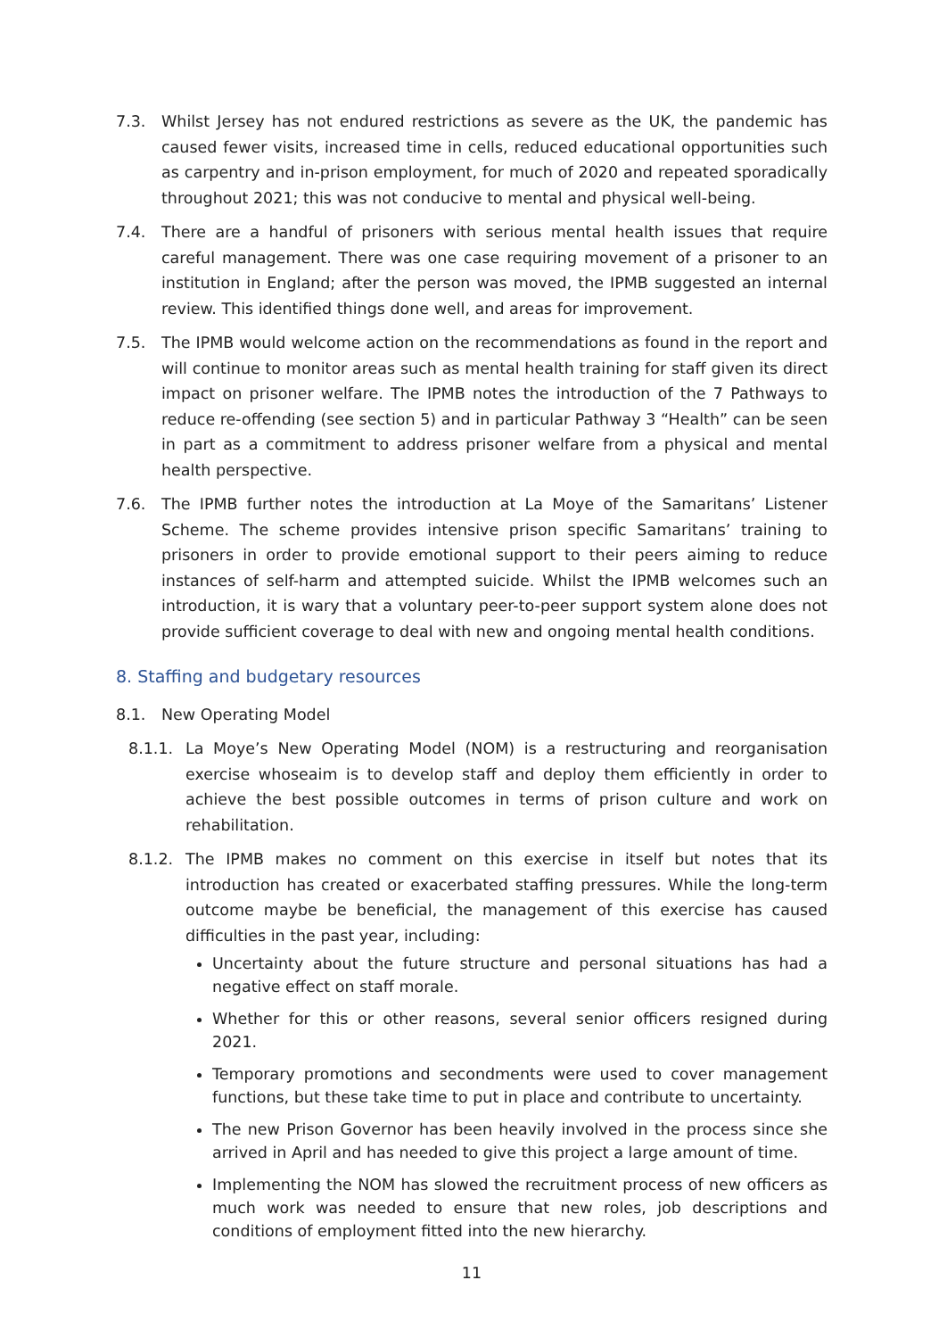7.3. Whilst Jersey has not endured restrictions as severe as the UK, the pandemic has caused fewer visits, increased time in cells, reduced educational opportunities such as carpentry and in-prison employment, for much of 2020 and repeated sporadically throughout 2021; this was not conducive to mental and physical well-being.
7.4. There are a handful of prisoners with serious mental health issues that require careful management. There was one case requiring movement of a prisoner to an institution in England; after the person was moved, the IPMB suggested an internal review. This identified things done well, and areas for improvement.
7.5. The IPMB would welcome action on the recommendations as found in the report and will continue to monitor areas such as mental health training for staff given its direct impact on prisoner welfare. The IPMB notes the introduction of the 7 Pathways to reduce re-offending (see section 5) and in particular Pathway 3 “Health” can be seen in part as a commitment to address prisoner welfare from a physical and mental health perspective.
7.6. The IPMB further notes the introduction at La Moye of the Samaritans’ Listener Scheme. The scheme provides intensive prison specific Samaritans’ training to prisoners in order to provide emotional support to their peers aiming to reduce instances of self-harm and attempted suicide. Whilst the IPMB welcomes such an introduction, it is wary that a voluntary peer-to-peer support system alone does not provide sufficient coverage to deal with new and ongoing mental health conditions.
8. Staffing and budgetary resources
8.1. New Operating Model
8.1.1. La Moye’s New Operating Model (NOM) is a restructuring and reorganisation exercise whoseaim is to develop staff and deploy them efficiently in order to achieve the best possible outcomes in terms of prison culture and work on rehabilitation.
8.1.2. The IPMB makes no comment on this exercise in itself but notes that its introduction has created or exacerbated staffing pressures. While the long-term outcome maybe be beneficial, the management of this exercise has caused difficulties in the past year, including:
Uncertainty about the future structure and personal situations has had a negative effect on staff morale.
Whether for this or other reasons, several senior officers resigned during 2021.
Temporary promotions and secondments were used to cover management functions, but these take time to put in place and contribute to uncertainty.
The new Prison Governor has been heavily involved in the process since she arrived in April and has needed to give this project a large amount of time.
Implementing the NOM has slowed the recruitment process of new officers as much work was needed to ensure that new roles, job descriptions and conditions of employment fitted into the new hierarchy.
11